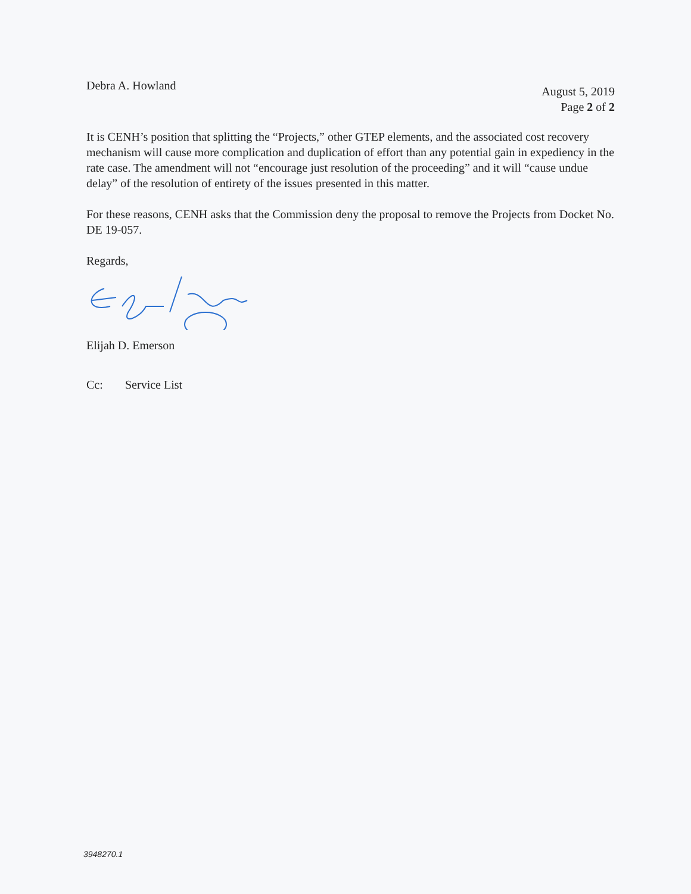Debra A. Howland
August 5, 2019
Page 2 of 2
It is CENH’s position that splitting the “Projects,” other GTEP elements, and the associated cost recovery mechanism will cause more complication and duplication of effort than any potential gain in expediency in the rate case. The amendment will not “encourage just resolution of the proceeding” and it will “cause undue delay” of the resolution of entirety of the issues presented in this matter.
For these reasons, CENH asks that the Commission deny the proposal to remove the Projects from Docket No. DE 19-057.
Regards,
Elijah D. Emerson
Cc: Service List
3948270.1